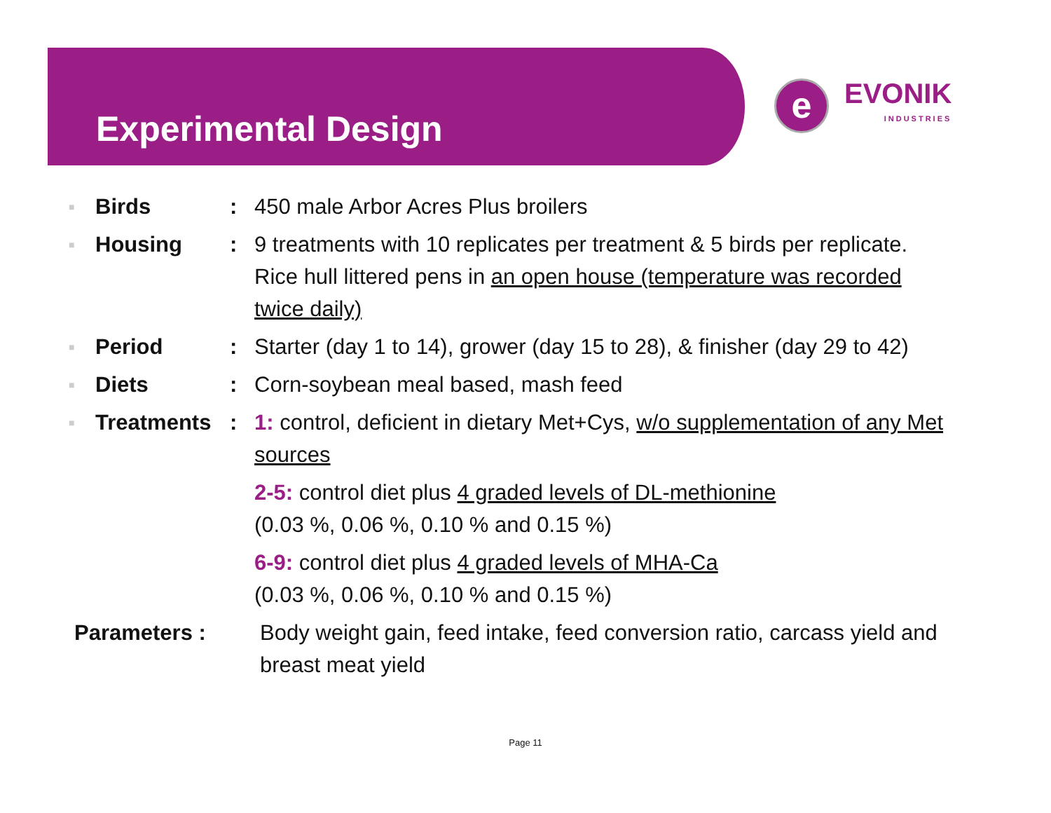Experimental Design
e
EVONIK
INDUSTRIES
■ Birds: 450 male Arbor Acres Plus broilers
■ Housing: 9 treatments with 10 replicates per treatment & 5 birds per replicate. Rice hull littered pens in an open house (temperature was recorded twice daily)
■ Period: Starter (day 1 to 14), grower (day 15 to 28), & finisher (day 29 to 42)
■ Diets: Corn-soybean meal based, mash feed
■ Treatments: 1: control, deficient in dietary Met+Cys, w/o supplementation of any Met sources
2-5: control diet plus 4 graded levels of DL-methionine
(0.03 %, 0.06 %, 0.10 % and 0.15 %)
6-9: control diet plus 4 graded levels of MHA-Ca
(0.03 %, 0.06 %, 0.10 % and 0.15 %)
Parameters : Body weight gain, feed intake, feed conversion ratio, carcass yield and breast meat yield
Page 11